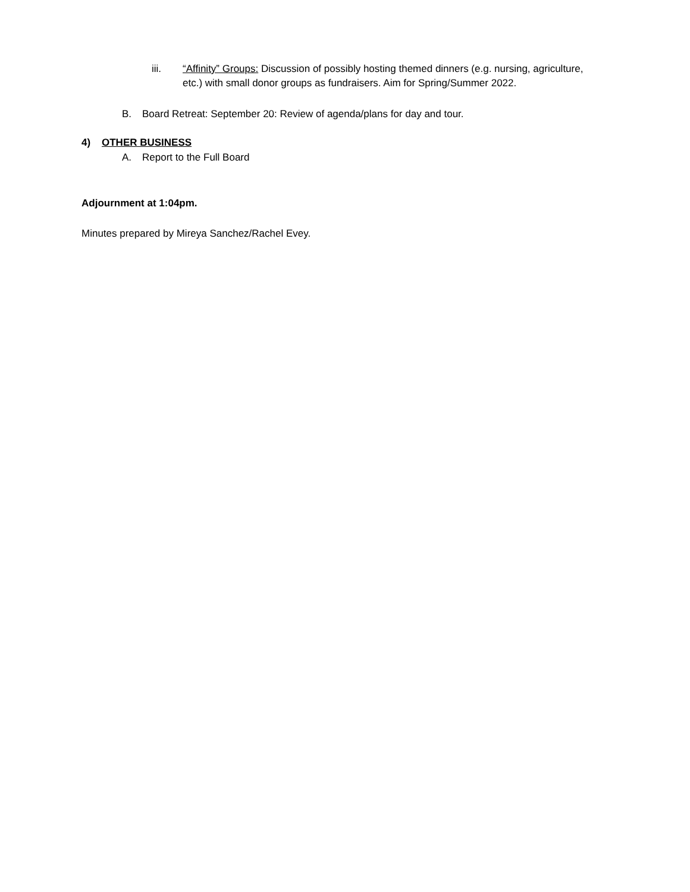iii. “Affinity” Groups: Discussion of possibly hosting themed dinners (e.g. nursing, agriculture, etc.) with small donor groups as fundraisers. Aim for Spring/Summer 2022.
B. Board Retreat: September 20: Review of agenda/plans for day and tour.
4) OTHER BUSINESS
A. Report to the Full Board
Adjournment at 1:04pm.
Minutes prepared by Mireya Sanchez/Rachel Evey.